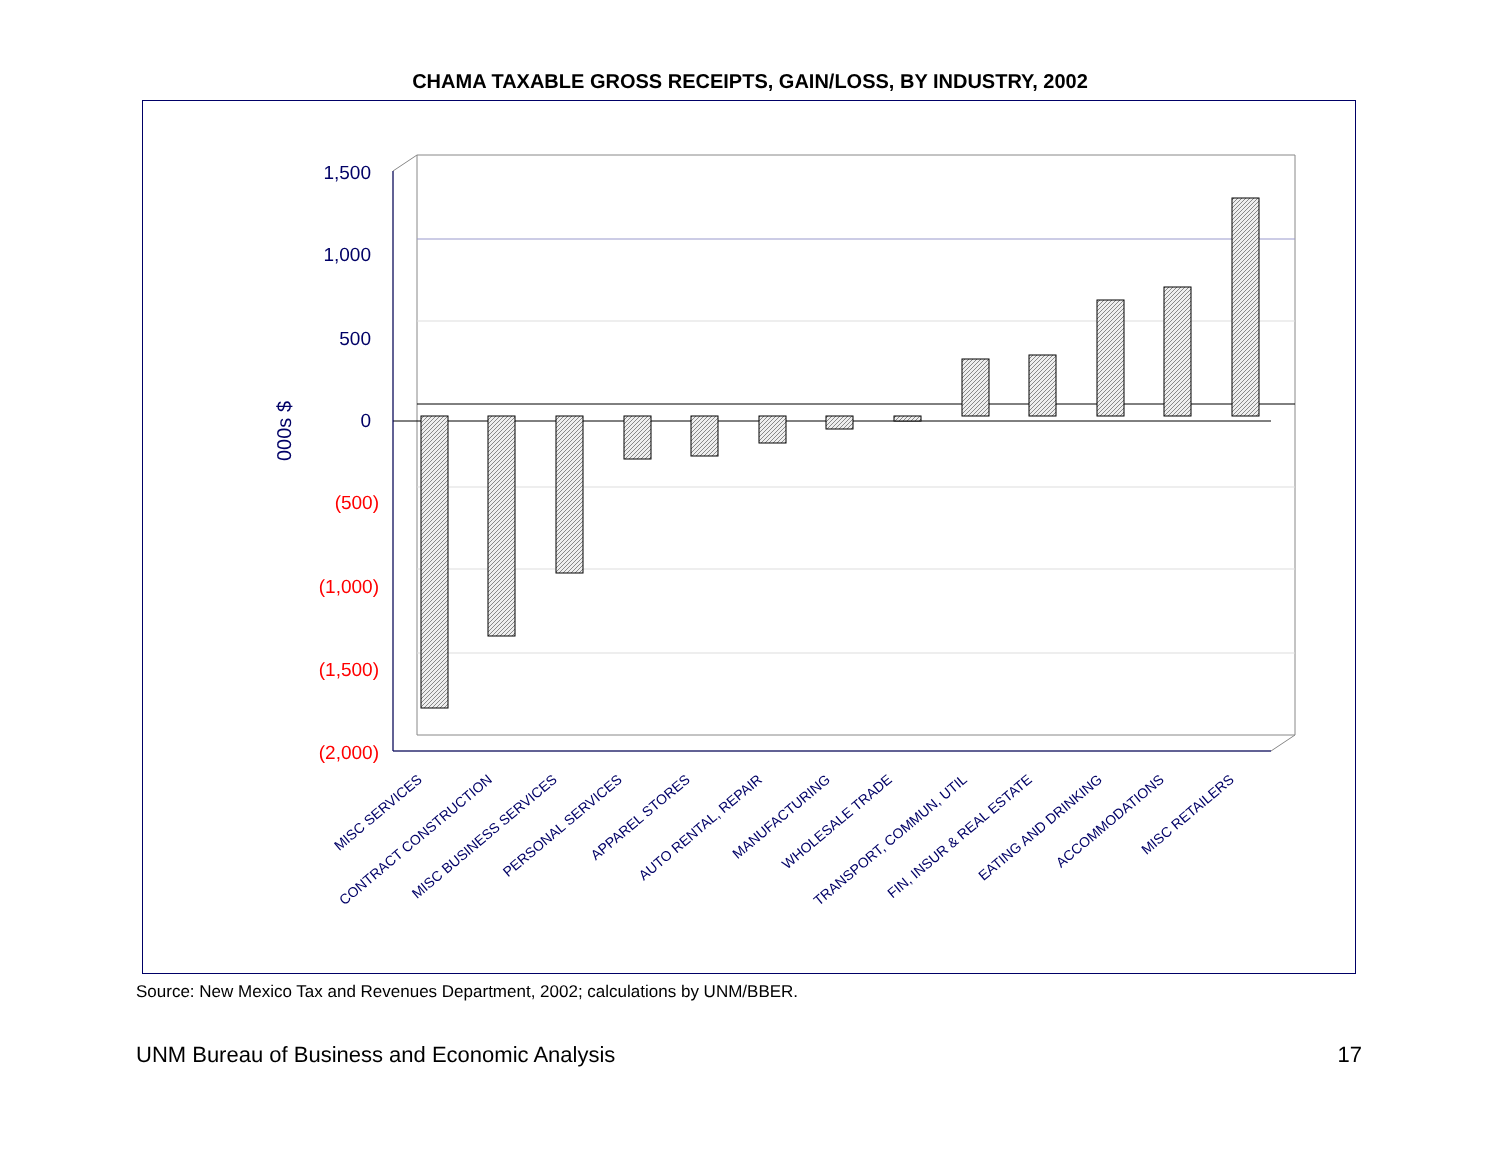CHAMA TAXABLE GROSS RECEIPTS, GAIN/LOSS, BY INDUSTRY, 2002
1,500
1,000
500
0
(500)
(1,000)
(1,500)
(2,000)
000s $
MISC SERVICES
CONTRACT CONSTRUCTION
MISC BUSINESS SERVICES
PERSONAL SERVICES
APPAREL STORES
AUTO RENTAL, REPAIR
MANUFACTURING
WHOLESALE TRADE
TRANSPORT, COMMUN, UTIL
FIN, INSUR & REAL ESTATE
EATING AND DRINKING
ACCOMMODATIONS
MISC RETAILERS
Source: New Mexico Tax and Revenues Department, 2002; calculations by UNM/BBER.
UNM Bureau of Business and Economic Analysis 17